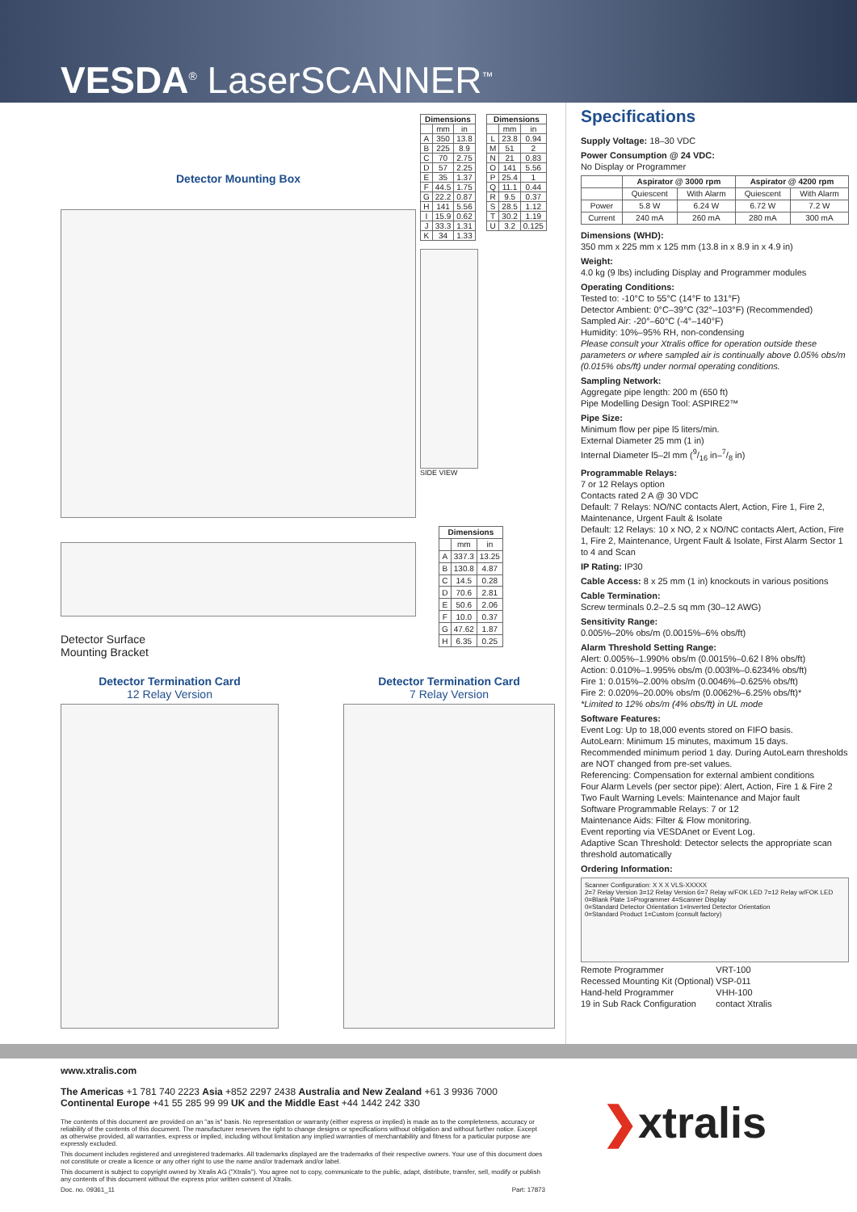VESDA<sup>®</sup> LaserSCANNER<sup>™</sup>
Detector Mounting Box
| Dimensions | | |
| --- | --- | --- |
| | mm | in |
| A | 350 | 13.8 |
| B | 225 | 8.9 |
| C | 70 | 2.75 |
| D | 57 | 2.25 |
| E | 35 | 1.37 |
| F | 44.5 | 1.75 |
| G | 22.2 | 0.87 |
| H | 141 | 5.56 |
| I | 15.9 | 0.62 |
| J | 33.3 | 1.31 |
| K | 34 | 1.33 |
SIDE VIEW
| Dimensions | | |
| --- | --- | --- |
| | mm | in |
| L | 23.8 | 0.94 |
| M | 51 | 2 |
| N | 21 | 0.83 |
| O | 141 | 5.56 |
| P | 25.4 | 1 |
| Q | 11.1 | 0.44 |
| R | 9.5 | 0.37 |
| S | 28.5 | 1.12 |
| T | 30.2 | 1.19 |
| U | 3.2 | 0.125 |
Detector Surface
Mounting Bracket
| Dimensions | | |
| --- | --- | --- |
| | mm | in |
| A | 337.3 | 13.25 |
| B | 130.8 | 4.87 |
| C | 14.5 | 0.28 |
| D | 70.6 | 2.81 |
| E | 50.6 | 2.06 |
| F | 10.0 | 0.37 |
| G | 47.62 | 1.87 |
| H | 6.35 | 0.25 |
Detector Termination Card
12 Relay Version
Detector Termination Card
7 Relay Version
Specifications
Supply Voltage: 18–30 VDC
Power Consumption @ 24 VDC:
No Display or Programmer
| | Aspirator @ 3000 rpm | | Aspirator @ 4200 rpm | |
| --- | --- | --- | --- | --- |
| | Quiescent | With Alarm | Quiescent | With Alarm |
| Power | 5.8 W | 6.24 W | 6.72 W | 7.2 W |
| Current | 240 mA | 260 mA | 280 mA | 300 mA |
Dimensions (WHD):
350 mm x 225 mm x 125 mm (13.8 in x 8.9 in x 4.9 in)
Weight:
4.0 kg (9 lbs) including Display and Programmer modules
Operating Conditions:
Tested to: -10°C to 55°C (14°F to 131°F)
Detector Ambient: 0°C–39°C (32°–103°F) (Recommended)
Sampled Air: -20°–60°C (-4°–140°F)
Humidity: 10%–95% RH, non-condensing
Please consult your Xtralis office for operation outside these parameters or where sampled air is continually above 0.05% obs/m (0.015% obs/ft) under normal operating conditions.
Sampling Network:
Aggregate pipe length: 200 m (650 ft)
Pipe Modelling Design Tool: ASPIRE2™
Pipe Size:
Minimum flow per pipe l5 liters/min.
External Diameter 25 mm (1 in)
Internal Diameter l5–2l mm (9/16 in–7/8 in)
Programmable Relays:
7 or 12 Relays option
Contacts rated 2 A @ 30 VDC
Default: 7 Relays: NO/NC contacts Alert, Action, Fire 1, Fire 2, Maintenance, Urgent Fault & Isolate
Default: 12 Relays: 10 x NO, 2 x NO/NC contacts Alert, Action, Fire 1, Fire 2, Maintenance, Urgent Fault & Isolate, First Alarm Sector 1 to 4 and Scan
IP Rating: IP30
Cable Access: 8 x 25 mm (1 in) knockouts in various positions
Cable Termination:
Screw terminals 0.2–2.5 sq mm (30–12 AWG)
Sensitivity Range:
0.005%–20% obs/m (0.0015%–6% obs/ft)
Alarm Threshold Setting Range:
Alert: 0.005%–1.990% obs/m (0.0015%–0.62 l 8% obs/ft)
Action: 0.010%–1.995% obs/m (0.003l%–0.6234% obs/ft)
Fire 1: 0.015%–2.00% obs/m (0.0046%–0.625% obs/ft)
Fire 2: 0.020%–20.00% obs/m (0.0062%–6.25% obs/ft)*
*Limited to 12% obs/m (4% obs/ft) in UL mode
Software Features:
Event Log: Up to 18,000 events stored on FIFO basis.
AutoLearn: Minimum 15 minutes, maximum 15 days. Recommended minimum period 1 day. During AutoLearn thresholds are NOT changed from pre-set values.
Referencing: Compensation for external ambient conditions
Four Alarm Levels (per sector pipe): Alert, Action, Fire 1 & Fire 2
Two Fault Warning Levels: Maintenance and Major fault
Software Programmable Relays: 7 or 12
Maintenance Aids: Filter & Flow monitoring.
Event reporting via VESDAnet or Event Log.
Adaptive Scan Threshold: Detector selects the appropriate scan threshold automatically
Ordering Information:
Scanner Configuration: X X X VLS-XXXXX
2=7 Relay Version 3=12 Relay Version 6=7 Relay w/FOK LED 7=12 Relay w/FOK LED
0=Blank Plate 1=Programmer 4=Scanner Display
0=Standard Detector Orientation 1=Inverted Detector Orientation
0=Standard Product 1=Custom (consult factory)
| Remote Programmer | VRT-100 |
| Recessed Mounting Kit (Optional) | VSP-011 |
| Hand-held Programmer | VHH-100 |
| 19 in Sub Rack Configuration | contact Xtralis |
www.xtralis.com
The Americas +1 781 740 2223 Asia +852 2297 2438 Australia and New Zealand +61 3 9936 7000
Continental Europe +41 55 285 99 99 UK and the Middle East +44 1442 242 330
The contents of this document are provided on an "as is" basis. No representation or warranty (either express or implied) is made as to the completeness, accuracy or reliability of the contents of this document. The manufacturer reserves the right to change designs or specifications without obligation and without further notice. Except as otherwise provided, all warranties, express or implied, including without limitation any implied warranties of merchantability and fitness for a particular purpose are expressly excluded.
This document includes registered and unregistered trademarks. All trademarks displayed are the trademarks of their respective owners. Your use of this document does not constitute or create a licence or any other right to use the name and/or trademark and/or label.
This document is subject to copyright owned by Xtralis AG ("Xtralis"). You agree not to copy, communicate to the public, adapt, distribute, transfer, sell, modify or publish any contents of this document without the express prior written consent of Xtralis.
Doc. no. 09361_11 Part: 17873
❯xtralis